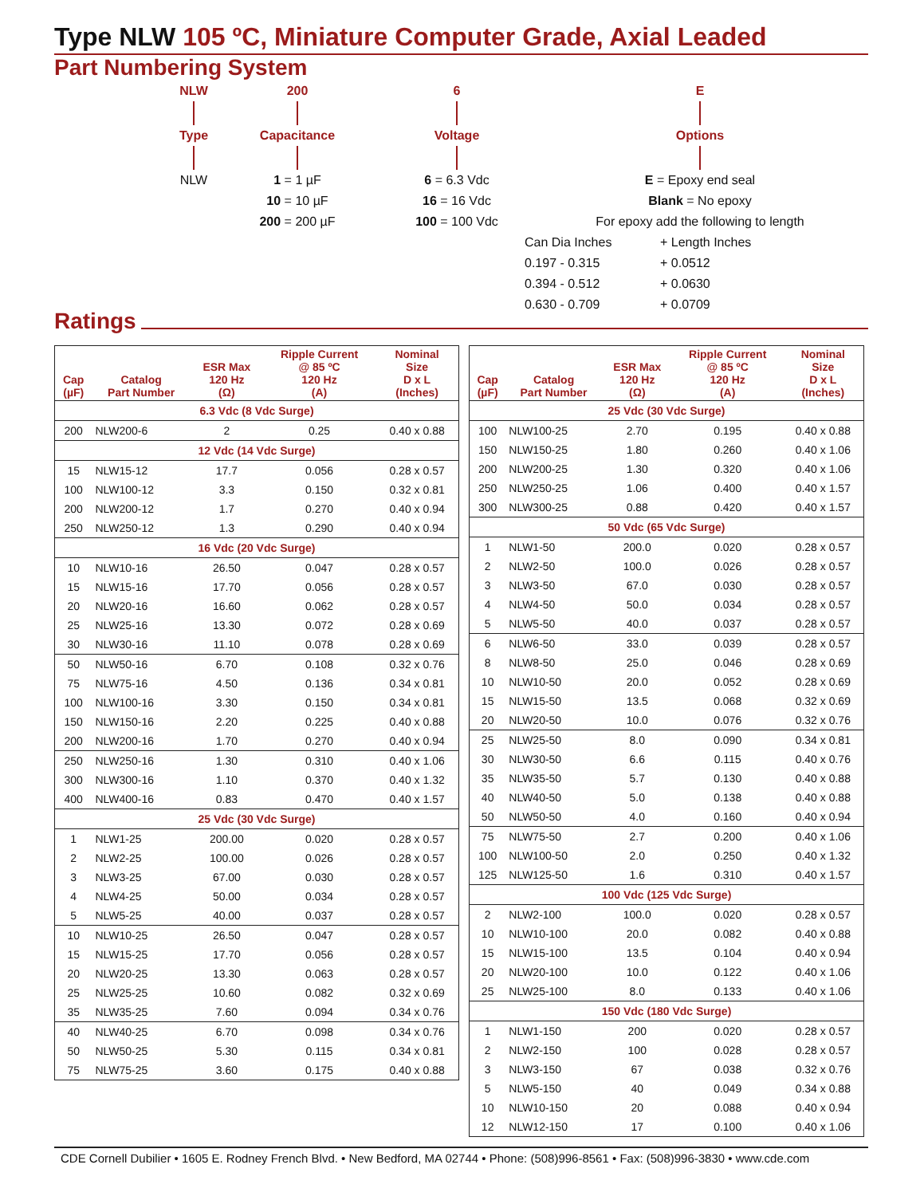Type NLW 105 ºC, Miniature Computer Grade, Axial Leaded
Part Numbering System
NLW
Type
NLW
200
Capacitance
1 = 1 µF
10 = 10 µF
200 = 200 µF
6
Voltage
6 = 6.3 Vdc
16 = 16 Vdc
100 = 100 Vdc
E
Options
E = Epoxy end seal
Blank = No epoxy
For epoxy add the following to length
Can Dia Inches
+ Length Inches
0.197 - 0.315
+ 0.0512
0.394 - 0.512
+ 0.0630
0.630 - 0.709
+ 0.0709
Ratings
| Cap (µF) | Catalog Part Number | ESR Max 120 Hz (Ω) | Ripple Current @ 85 ºC 120 Hz (A) | Nominal Size D x L (Inches) |
| --- | --- | --- | --- | --- |
| 6.3 Vdc (8 Vdc Surge) | | | | |
| 200 | NLW200-6 | 2 | 0.25 | 0.40 x 0.88 |
| 12 Vdc (14 Vdc Surge) | | | | |
| 15 | NLW15-12 | 17.7 | 0.056 | 0.28 x 0.57 |
| 100 | NLW100-12 | 3.3 | 0.150 | 0.32 x 0.81 |
| 200 | NLW200-12 | 1.7 | 0.270 | 0.40 x 0.94 |
| 250 | NLW250-12 | 1.3 | 0.290 | 0.40 x 0.94 |
| 16 Vdc (20 Vdc Surge) | | | | |
| 10 | NLW10-16 | 26.50 | 0.047 | 0.28 x 0.57 |
| 15 | NLW15-16 | 17.70 | 0.056 | 0.28 x 0.57 |
| 20 | NLW20-16 | 16.60 | 0.062 | 0.28 x 0.57 |
| 25 | NLW25-16 | 13.30 | 0.072 | 0.28 x 0.69 |
| 30 | NLW30-16 | 11.10 | 0.078 | 0.28 x 0.69 |
| 50 | NLW50-16 | 6.70 | 0.108 | 0.32 x 0.76 |
| 75 | NLW75-16 | 4.50 | 0.136 | 0.34 x 0.81 |
| 100 | NLW100-16 | 3.30 | 0.150 | 0.34 x 0.81 |
| 150 | NLW150-16 | 2.20 | 0.225 | 0.40 x 0.88 |
| 200 | NLW200-16 | 1.70 | 0.270 | 0.40 x 0.94 |
| 250 | NLW250-16 | 1.30 | 0.310 | 0.40 x 1.06 |
| 300 | NLW300-16 | 1.10 | 0.370 | 0.40 x 1.32 |
| 400 | NLW400-16 | 0.83 | 0.470 | 0.40 x 1.57 |
| 25 Vdc (30 Vdc Surge) | | | | |
| 1 | NLW1-25 | 200.00 | 0.020 | 0.28 x 0.57 |
| 2 | NLW2-25 | 100.00 | 0.026 | 0.28 x 0.57 |
| 3 | NLW3-25 | 67.00 | 0.030 | 0.28 x 0.57 |
| 4 | NLW4-25 | 50.00 | 0.034 | 0.28 x 0.57 |
| 5 | NLW5-25 | 40.00 | 0.037 | 0.28 x 0.57 |
| 10 | NLW10-25 | 26.50 | 0.047 | 0.28 x 0.57 |
| 15 | NLW15-25 | 17.70 | 0.056 | 0.28 x 0.57 |
| 20 | NLW20-25 | 13.30 | 0.063 | 0.28 x 0.57 |
| 25 | NLW25-25 | 10.60 | 0.082 | 0.32 x 0.69 |
| 35 | NLW35-25 | 7.60 | 0.094 | 0.34 x 0.76 |
| 40 | NLW40-25 | 6.70 | 0.098 | 0.34 x 0.76 |
| 50 | NLW50-25 | 5.30 | 0.115 | 0.34 x 0.81 |
| 75 | NLW75-25 | 3.60 | 0.175 | 0.40 x 0.88 |
| Cap (µF) | Catalog Part Number | ESR Max 120 Hz (Ω) | Ripple Current @ 85 ºC 120 Hz (A) | Nominal Size D x L (Inches) |
| --- | --- | --- | --- | --- |
| 25 Vdc (30 Vdc Surge) | | | | |
| 100 | NLW100-25 | 2.70 | 0.195 | 0.40 x 0.88 |
| 150 | NLW150-25 | 1.80 | 0.260 | 0.40 x 1.06 |
| 200 | NLW200-25 | 1.30 | 0.320 | 0.40 x 1.06 |
| 250 | NLW250-25 | 1.06 | 0.400 | 0.40 x 1.57 |
| 300 | NLW300-25 | 0.88 | 0.420 | 0.40 x 1.57 |
| 50 Vdc (65 Vdc Surge) | | | | |
| 1 | NLW1-50 | 200.0 | 0.020 | 0.28 x 0.57 |
| 2 | NLW2-50 | 100.0 | 0.026 | 0.28 x 0.57 |
| 3 | NLW3-50 | 67.0 | 0.030 | 0.28 x 0.57 |
| 4 | NLW4-50 | 50.0 | 0.034 | 0.28 x 0.57 |
| 5 | NLW5-50 | 40.0 | 0.037 | 0.28 x 0.57 |
| 6 | NLW6-50 | 33.0 | 0.039 | 0.28 x 0.57 |
| 8 | NLW8-50 | 25.0 | 0.046 | 0.28 x 0.69 |
| 10 | NLW10-50 | 20.0 | 0.052 | 0.28 x 0.69 |
| 15 | NLW15-50 | 13.5 | 0.068 | 0.32 x 0.69 |
| 20 | NLW20-50 | 10.0 | 0.076 | 0.32 x 0.76 |
| 25 | NLW25-50 | 8.0 | 0.090 | 0.34 x 0.81 |
| 30 | NLW30-50 | 6.6 | 0.115 | 0.40 x 0.76 |
| 35 | NLW35-50 | 5.7 | 0.130 | 0.40 x 0.88 |
| 40 | NLW40-50 | 5.0 | 0.138 | 0.40 x 0.88 |
| 50 | NLW50-50 | 4.0 | 0.160 | 0.40 x 0.94 |
| 75 | NLW75-50 | 2.7 | 0.200 | 0.40 x 1.06 |
| 100 | NLW100-50 | 2.0 | 0.250 | 0.40 x 1.32 |
| 125 | NLW125-50 | 1.6 | 0.310 | 0.40 x 1.57 |
| 100 Vdc (125 Vdc Surge) | | | | |
| 2 | NLW2-100 | 100.0 | 0.020 | 0.28 x 0.57 |
| 10 | NLW10-100 | 20.0 | 0.082 | 0.40 x 0.88 |
| 15 | NLW15-100 | 13.5 | 0.104 | 0.40 x 0.94 |
| 20 | NLW20-100 | 10.0 | 0.122 | 0.40 x 1.06 |
| 25 | NLW25-100 | 8.0 | 0.133 | 0.40 x 1.06 |
| 150 Vdc (180 Vdc Surge) | | | | |
| 1 | NLW1-150 | 200 | 0.020 | 0.28 x 0.57 |
| 2 | NLW2-150 | 100 | 0.028 | 0.28 x 0.57 |
| 3 | NLW3-150 | 67 | 0.038 | 0.32 x 0.76 |
| 5 | NLW5-150 | 40 | 0.049 | 0.34 x 0.88 |
| 10 | NLW10-150 | 20 | 0.088 | 0.40 x 0.94 |
| 12 | NLW12-150 | 17 | 0.100 | 0.40 x 1.06 |
CDE Cornell Dubilier • 1605 E. Rodney French Blvd. • New Bedford, MA 02744 • Phone: (508)996-8561 • Fax: (508)996-3830 • www.cde.com